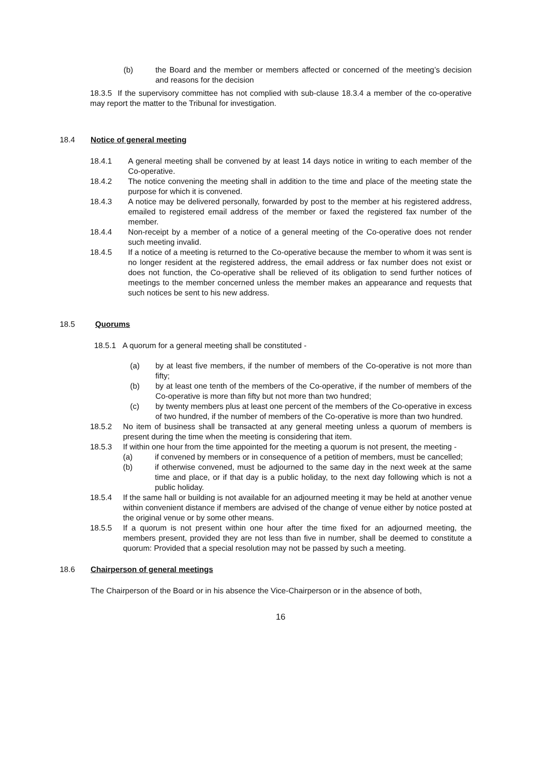(b) the Board and the member or members affected or concerned of the meeting’s decision and reasons for the decision
18.3.5 If the supervisory committee has not complied with sub-clause 18.3.4 a member of the co-operative may report the matter to the Tribunal for investigation.
18.4 Notice of general meeting
18.4.1 A general meeting shall be convened by at least 14 days notice in writing to each member of the Co-operative.
18.4.2 The notice convening the meeting shall in addition to the time and place of the meeting state the purpose for which it is convened.
18.4.3 A notice may be delivered personally, forwarded by post to the member at his registered address, emailed to registered email address of the member or faxed the registered fax number of the member.
18.4.4 Non-receipt by a member of a notice of a general meeting of the Co-operative does not render such meeting invalid.
18.4.5 If a notice of a meeting is returned to the Co-operative because the member to whom it was sent is no longer resident at the registered address, the email address or fax number does not exist or does not function, the Co-operative shall be relieved of its obligation to send further notices of meetings to the member concerned unless the member makes an appearance and requests that such notices be sent to his new address.
18.5 Quorums
18.5.1 A quorum for a general meeting shall be constituted -
(a) by at least five members, if the number of members of the Co-operative is not more than fifty;
(b) by at least one tenth of the members of the Co-operative, if the number of members of the Co-operative is more than fifty but not more than two hundred;
(c) by twenty members plus at least one percent of the members of the Co-operative in excess of two hundred, if the number of members of the Co-operative is more than two hundred.
18.5.2 No item of business shall be transacted at any general meeting unless a quorum of members is present during the time when the meeting is considering that item.
18.5.3 If within one hour from the time appointed for the meeting a quorum is not present, the meeting -
(a) if convened by members or in consequence of a petition of members, must be cancelled;
(b) if otherwise convened, must be adjourned to the same day in the next week at the same time and place, or if that day is a public holiday, to the next day following which is not a public holiday.
18.5.4 If the same hall or building is not available for an adjourned meeting it may be held at another venue within convenient distance if members are advised of the change of venue either by notice posted at the original venue or by some other means.
18.5.5 If a quorum is not present within one hour after the time fixed for an adjourned meeting, the members present, provided they are not less than five in number, shall be deemed to constitute a quorum: Provided that a special resolution may not be passed by such a meeting.
18.6 Chairperson of general meetings
The Chairperson of the Board or in his absence the Vice-Chairperson or in the absence of both,
16